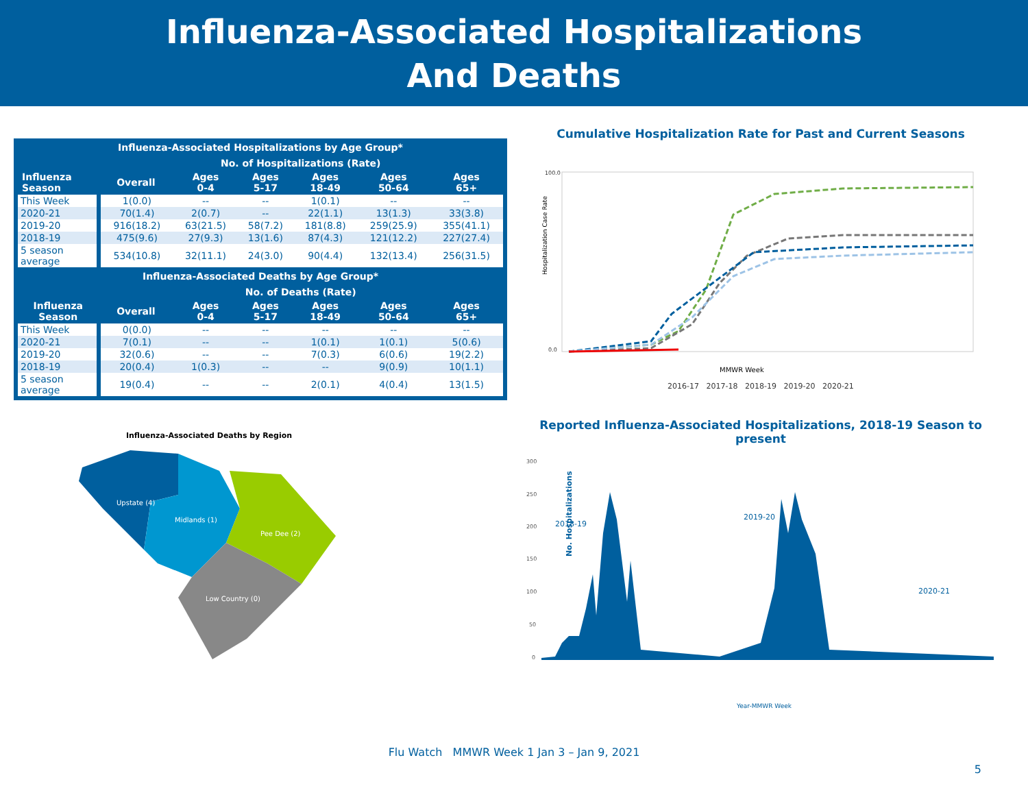Influenza-Associated Hospitalizations
And Deaths
| Influenza-Associated Hospitalizations by Age Group* | | | | | | |
| | No. of Hospitalizations (Rate) | | | | | |
| Influenza Season | Overall | Ages 0-4 | Ages 5-17 | Ages 18-49 | Ages 50-64 | Ages 65+ |
| This Week | 1(0.0) | -- | -- | 1(0.1) | -- | -- |
| 2020-21 | 70(1.4) | 2(0.7) | -- | 22(1.1) | 13(1.3) | 33(3.8) |
| 2019-20 | 916(18.2) | 63(21.5) | 58(7.2) | 181(8.8) | 259(25.9) | 355(41.1) |
| 2018-19 | 475(9.6) | 27(9.3) | 13(1.6) | 87(4.3) | 121(12.2) | 227(27.4) |
| 5 season average | 534(10.8) | 32(11.1) | 24(3.0) | 90(4.4) | 132(13.4) | 256(31.5) |
| Influenza-Associated Deaths by Age Group* | | | | | | |
| | No. of Deaths (Rate) | | | | | |
| Influenza Season | Overall | Ages 0-4 | Ages 5-17 | Ages 18-49 | Ages 50-64 | Ages 65+ |
| This Week | 0(0.0) | -- | -- | -- | -- | -- |
| 2020-21 | 7(0.1) | -- | -- | 1(0.1) | 1(0.1) | 5(0.6) |
| 2019-20 | 32(0.6) | -- | -- | 7(0.3) | 6(0.6) | 19(2.2) |
| 2018-19 | 20(0.4) | 1(0.3) | -- | -- | 9(0.9) | 10(1.1) |
| 5 season average | 19(0.4) | -- | -- | 2(0.1) | 4(0.4) | 13(1.5) |
Influenza-Associated Deaths by Region
Upstate (4)
Midlands (1)
Pee Dee (2)
Low Country (0)
Cumulative Hospitalization Rate for Past and Current Seasons
Hospitalization Case Rate
100.0
0.0
MMWR Week
2016-17 2017-18 2018-19 2019-20 2020-21
Reported Influenza-Associated Hospitalizations, 2018-19 Season to present
No. Hospitalizations
300
250
200
150
100
50
0
2018-19
2019-20
2020-21
Year-MMWR Week
Flu Watch MMWR Week 1 Jan 3 – Jan 9, 2021
5